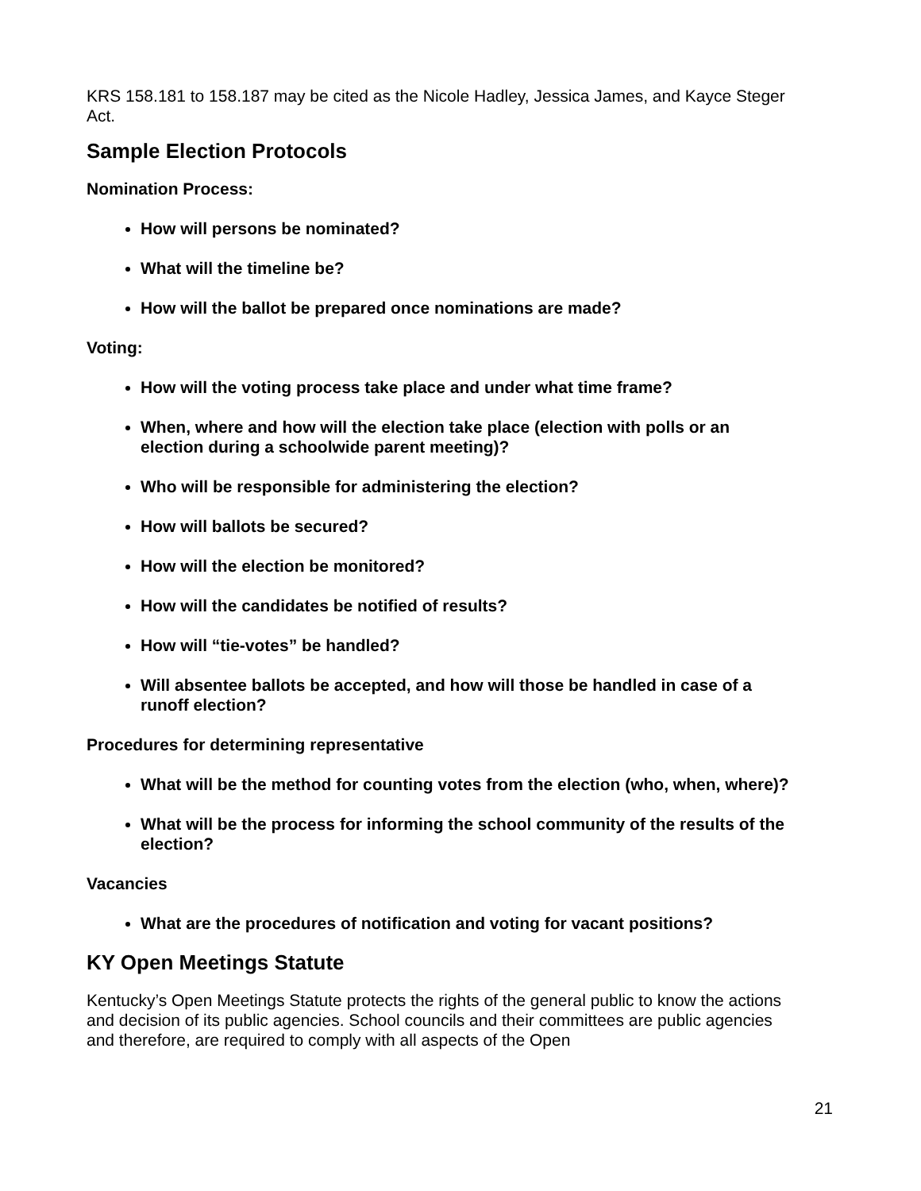KRS 158.181 to 158.187 may be cited as the Nicole Hadley, Jessica James, and Kayce Steger Act.
Sample Election Protocols
Nomination Process:
How will persons be nominated?
What will the timeline be?
How will the ballot be prepared once nominations are made?
Voting:
How will the voting process take place and under what time frame?
When, where and how will the election take place (election with polls or an election during a schoolwide parent meeting)?
Who will be responsible for administering the election?
How will ballots be secured?
How will the election be monitored?
How will the candidates be notified of results?
How will “tie-votes” be handled?
Will absentee ballots be accepted, and how will those be handled in case of a runoff election?
Procedures for determining representative
What will be the method for counting votes from the election (who, when, where)?
What will be the process for informing the school community of the results of the election?
Vacancies
What are the procedures of notification and voting for vacant positions?
KY Open Meetings Statute
Kentucky’s Open Meetings Statute protects the rights of the general public to know the actions and decision of its public agencies. School councils and their committees are public agencies and therefore, are required to comply with all aspects of the Open
21